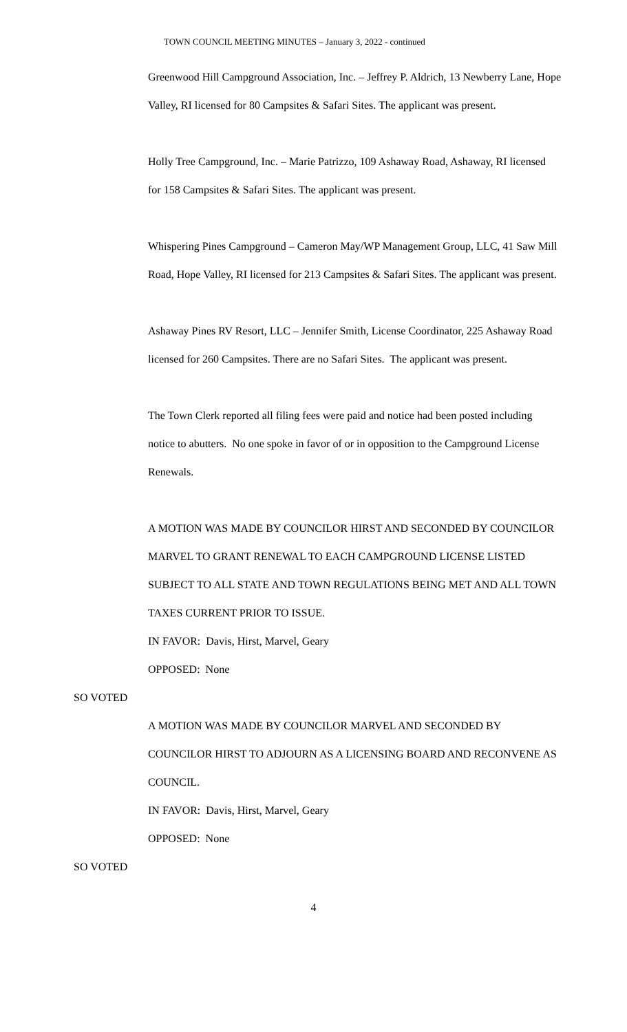TOWN COUNCIL MEETING MINUTES – January 3, 2022 - continued
Greenwood Hill Campground Association, Inc. – Jeffrey P. Aldrich, 13 Newberry Lane, Hope Valley, RI licensed for 80 Campsites & Safari Sites. The applicant was present.
Holly Tree Campground, Inc. – Marie Patrizzo, 109 Ashaway Road, Ashaway, RI licensed for 158 Campsites & Safari Sites. The applicant was present.
Whispering Pines Campground – Cameron May/WP Management Group, LLC, 41 Saw Mill Road, Hope Valley, RI licensed for 213 Campsites & Safari Sites. The applicant was present.
Ashaway Pines RV Resort, LLC – Jennifer Smith, License Coordinator, 225 Ashaway Road licensed for 260 Campsites. There are no Safari Sites. The applicant was present.
The Town Clerk reported all filing fees were paid and notice had been posted including notice to abutters. No one spoke in favor of or in opposition to the Campground License Renewals.
A MOTION WAS MADE BY COUNCILOR HIRST AND SECONDED BY COUNCILOR MARVEL TO GRANT RENEWAL TO EACH CAMPGROUND LICENSE LISTED SUBJECT TO ALL STATE AND TOWN REGULATIONS BEING MET AND ALL TOWN TAXES CURRENT PRIOR TO ISSUE.
IN FAVOR: Davis, Hirst, Marvel, Geary
OPPOSED: None
SO VOTED
A MOTION WAS MADE BY COUNCILOR MARVEL AND SECONDED BY COUNCILOR HIRST TO ADJOURN AS A LICENSING BOARD AND RECONVENE AS COUNCIL.
IN FAVOR: Davis, Hirst, Marvel, Geary
OPPOSED: None
SO VOTED
4